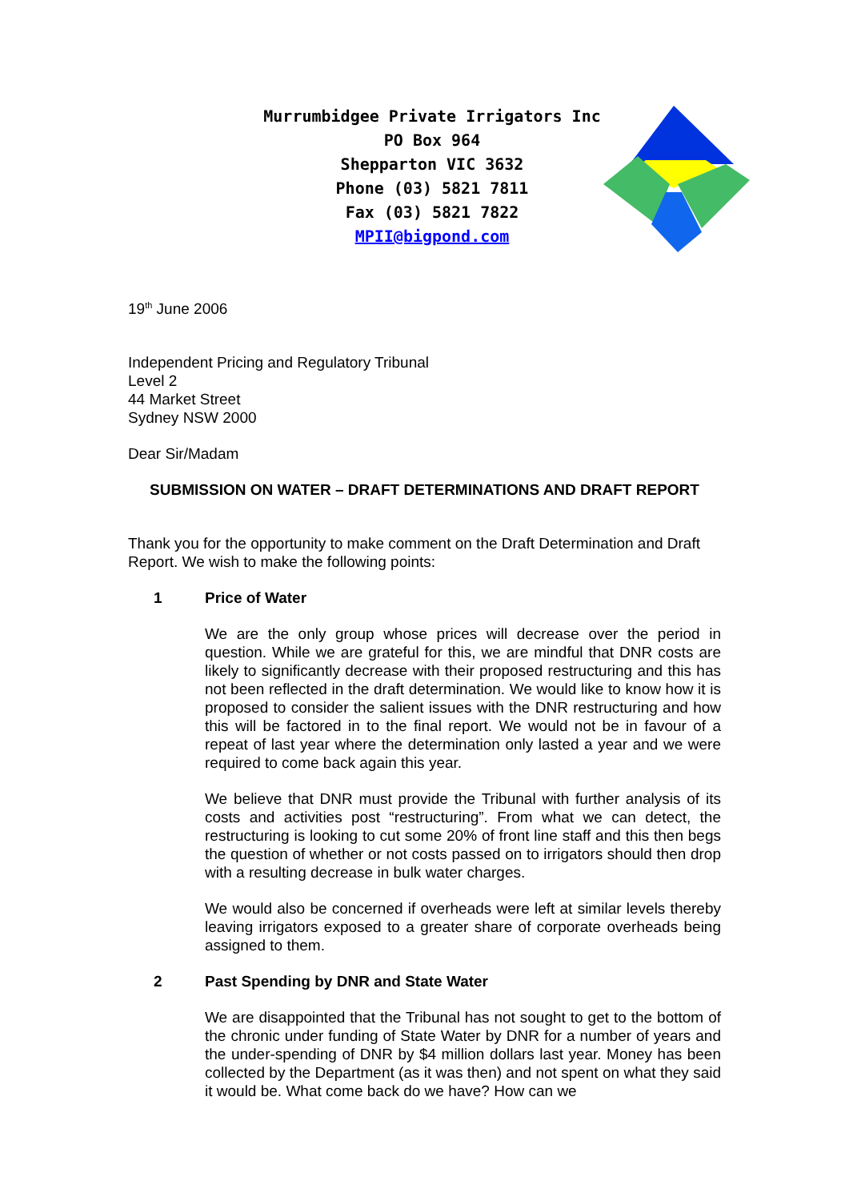Murrumbidgee Private Irrigators Inc
PO Box 964
Shepparton VIC 3632
Phone (03) 5821 7811
Fax (03) 5821 7822
MPII@bigpond.com
19<sup>th</sup> June 2006
Independent Pricing and Regulatory Tribunal
Level 2
44 Market Street
Sydney NSW 2000
Dear Sir/Madam
SUBMISSION ON WATER – DRAFT DETERMINATIONS AND DRAFT REPORT
Thank you for the opportunity to make comment on the Draft Determination and Draft Report. We wish to make the following points:
1 Price of Water
We are the only group whose prices will decrease over the period in question. While we are grateful for this, we are mindful that DNR costs are likely to significantly decrease with their proposed restructuring and this has not been reflected in the draft determination. We would like to know how it is proposed to consider the salient issues with the DNR restructuring and how this will be factored in to the final report. We would not be in favour of a repeat of last year where the determination only lasted a year and we were required to come back again this year.
We believe that DNR must provide the Tribunal with further analysis of its costs and activities post “restructuring”. From what we can detect, the restructuring is looking to cut some 20% of front line staff and this then begs the question of whether or not costs passed on to irrigators should then drop with a resulting decrease in bulk water charges.
We would also be concerned if overheads were left at similar levels thereby leaving irrigators exposed to a greater share of corporate overheads being assigned to them.
2 Past Spending by DNR and State Water
We are disappointed that the Tribunal has not sought to get to the bottom of the chronic under funding of State Water by DNR for a number of years and the under-spending of DNR by $4 million dollars last year. Money has been collected by the Department (as it was then) and not spent on what they said it would be. What come back do we have? How can we